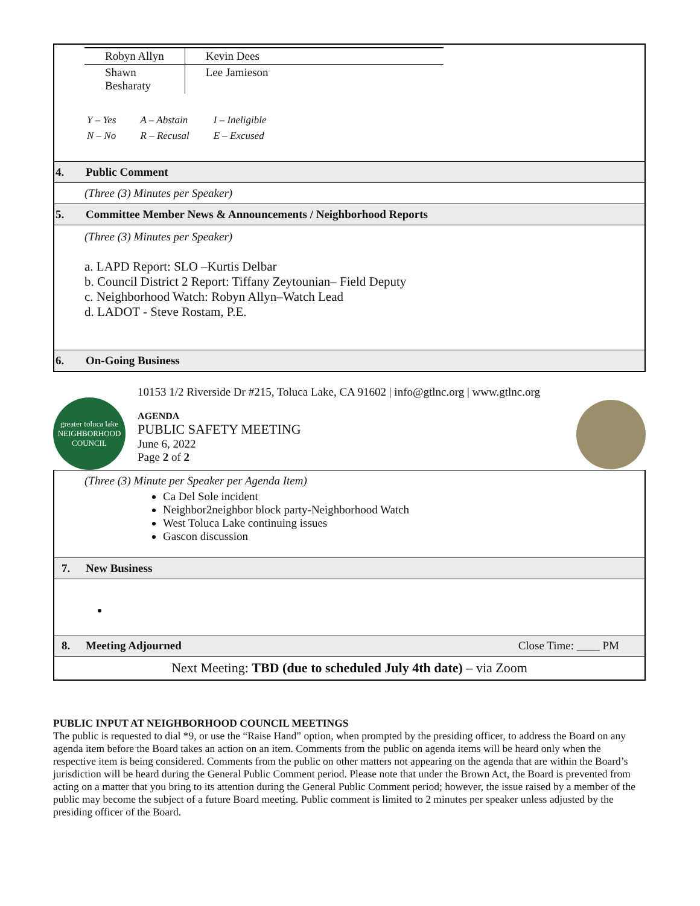| Robyn Allyn | Kevin Dees |
| Shawn Besharaty | Lee Jamieson |
| Y – Yes | A – Abstain | I – Ineligible |
| N – No | R – Recusal | E – Excused |
4. Public Comment
(Three (3) Minutes per Speaker)
5. Committee Member News & Announcements / Neighborhood Reports
(Three (3) Minutes per Speaker)
a. LAPD Report: SLO –Kurtis Delbar
b. Council District 2 Report: Tiffany Zeytounian– Field Deputy
c. Neighborhood Watch: Robyn Allyn–Watch Lead
d. LADOT - Steve Rostam, P.E.
6. On-Going Business
greater toluca lake
NEIGHBORHOOD COUNCIL
10153 1/2 Riverside Dr #215, Toluca Lake, CA 91602 | info@gtlnc.org | www.gtlnc.org
AGENDA
PUBLIC SAFETY MEETING
June 6, 2022
Page 2 of 2
(Three (3) Minute per Speaker per Agenda Item)
Ca Del Sole incident
Neighbor2neighbor block party-Neighborhood Watch
West Toluca Lake continuing issues
Gascon discussion
7. New Business
8. Meeting Adjourned Close Time: ____ PM
Next Meeting: TBD (due to scheduled July 4th date) – via Zoom
PUBLIC INPUT AT NEIGHBORHOOD COUNCIL MEETINGS
The public is requested to dial *9, or use the “Raise Hand” option, when prompted by the presiding officer, to address the Board on any agenda item before the Board takes an action on an item. Comments from the public on agenda items will be heard only when the respective item is being considered. Comments from the public on other matters not appearing on the agenda that are within the Board’s jurisdiction will be heard during the General Public Comment period. Please note that under the Brown Act, the Board is prevented from acting on a matter that you bring to its attention during the General Public Comment period; however, the issue raised by a member of the public may become the subject of a future Board meeting. Public comment is limited to 2 minutes per speaker unless adjusted by the presiding officer of the Board.